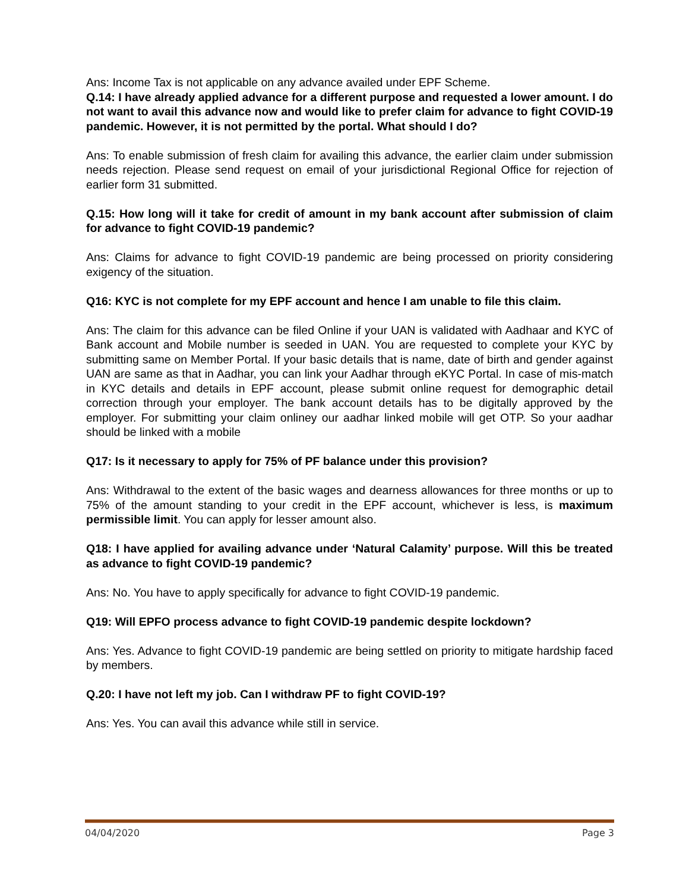Ans: Income Tax is not applicable on any advance availed under EPF Scheme.
Q.14: I have already applied advance for a different purpose and requested a lower amount. I do not want to avail this advance now and would like to prefer claim for advance to fight COVID-19 pandemic. However, it is not permitted by the portal. What should I do?
Ans: To enable submission of fresh claim for availing this advance, the earlier claim under submission needs rejection. Please send request on email of your jurisdictional Regional Office for rejection of earlier form 31 submitted.
Q.15: How long will it take for credit of amount in my bank account after submission of claim for advance to fight COVID-19 pandemic?
Ans: Claims for advance to fight COVID-19 pandemic are being processed on priority considering exigency of the situation.
Q16: KYC is not complete for my EPF account and hence I am unable to file this claim.
Ans: The claim for this advance can be filed Online if your UAN is validated with Aadhaar and KYC of Bank account and Mobile number is seeded in UAN. You are requested to complete your KYC by submitting same on Member Portal. If your basic details that is name, date of birth and gender against UAN are same as that in Aadhar, you can link your Aadhar through eKYC Portal. In case of mis-match in KYC details and details in EPF account, please submit online request for demographic detail correction through your employer. The bank account details has to be digitally approved by the employer. For submitting your claim onliney our aadhar linked mobile will get OTP. So your aadhar should be linked with a mobile
Q17: Is it necessary to apply for 75% of PF balance under this provision?
Ans: Withdrawal to the extent of the basic wages and dearness allowances for three months or up to 75% of the amount standing to your credit in the EPF account, whichever is less, is maximum permissible limit. You can apply for lesser amount also.
Q18: I have applied for availing advance under ‘Natural Calamity’ purpose. Will this be treated as advance to fight COVID-19 pandemic?
Ans: No. You have to apply specifically for advance to fight COVID-19 pandemic.
Q19: Will EPFO process advance to fight COVID-19 pandemic despite lockdown?
Ans: Yes. Advance to fight COVID-19 pandemic are being settled on priority to mitigate hardship faced by members.
Q.20: I have not left my job. Can I withdraw PF to fight COVID-19?
Ans: Yes. You can avail this advance while still in service.
04/04/2020 Page 3